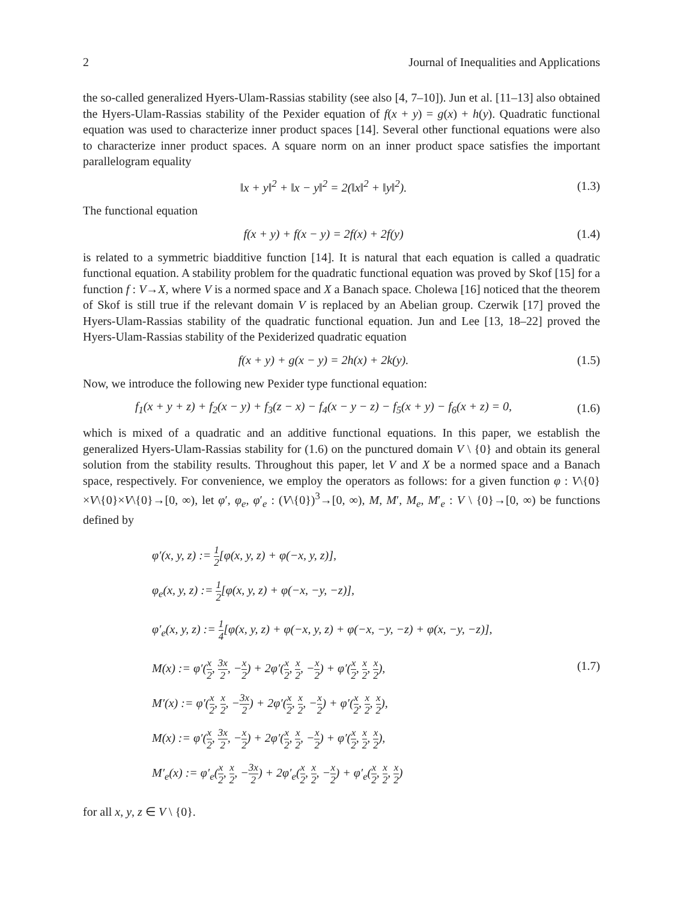2 Journal of Inequalities and Applications
the so-called generalized Hyers-Ulam-Rassias stability (see also [4, 7–10]). Jun et al. [11–13] also obtained the Hyers-Ulam-Rassias stability of the Pexider equation of f(x + y) = g(x) + h(y). Quadratic functional equation was used to characterize inner product spaces [14]. Several other functional equations were also to characterize inner product spaces. A square norm on an inner product space satisfies the important parallelogram equality
‖x + y‖<sup>2</sup> + ‖x − y‖<sup>2</sup> = 2(‖x‖<sup>2</sup> + ‖y‖<sup>2</sup>). (1.3)
The functional equation
f(x + y) + f(x − y) = 2f(x) + 2f(y) (1.4)
is related to a symmetric biadditive function [14]. It is natural that each equation is called a quadratic functional equation. A stability problem for the quadratic functional equation was proved by Skof [15] for a function f : V→X, where V is a normed space and X a Banach space. Cholewa [16] noticed that the theorem of Skof is still true if the relevant domain V is replaced by an Abelian group. Czerwik [17] proved the Hyers-Ulam-Rassias stability of the quadratic functional equation. Jun and Lee [13, 18–22] proved the Hyers-Ulam-Rassias stability of the Pexiderized quadratic equation
f(x + y) + g(x − y) = 2h(x) + 2k(y). (1.5)
Now, we introduce the following new Pexider type functional equation:
f<sub>1</sub>(x + y + z) + f<sub>2</sub>(x − y) + f<sub>3</sub>(z − x) − f<sub>4</sub>(x − y − z) − f<sub>5</sub>(x + y) − f<sub>6</sub>(x + z) = 0, (1.6)
which is mixed of a quadratic and an additive functional equations. In this paper, we establish the generalized Hyers-Ulam-Rassias stability for (1.6) on the punctured domain V \ {0} and obtain its general solution from the stability results. Throughout this paper, let V and X be a normed space and a Banach space, respectively. For convenience, we employ the operators as follows: for a given function φ : V\{0}×V\{0}×V\{0}→[0, ∞), let φ′, φ<sub>e</sub>, φ′<sub>e</sub> : (V\{0})<sup>3</sup>→[0, ∞), M, M′, M<sub>e</sub>, M′<sub>e</sub> : V \ {0}→[0, ∞) be functions defined by
φ′(x, y, z) := 1 2[φ(x, y, z) + φ(−x, y, z)],
φ<sub>e</sub>(x, y, z) := 1 2[φ(x, y, z) + φ(−x, −y, −z)],
φ′<sub>e</sub>(x, y, z) := 1 4[φ(x, y, z) + φ(−x, y, z) + φ(−x, −y, −z) + φ(x, −y, −z)],
M(x) := φ′(x 2, 3x 2, −x 2) + 2φ′(x 2, x 2, −x 2) + φ′(x 2, x 2, x 2),
M′(x) := φ′(x 2, x 2, −3x 2) + 2φ′(x 2, x 2, −x 2) + φ′(x 2, x 2, x 2),
M(x) := φ′(x 2, 3x 2, −x 2) + 2φ′(x 2, x 2, −x 2) + φ′(x 2, x 2, x 2),
M′<sub>e</sub>(x) := φ′<sub>e</sub>(x 2, x 2, −3x 2) + 2φ′<sub>e</sub>(x 2, x 2, −x 2) + φ′<sub>e</sub>(x 2, x 2, x 2)
(1.7)
for all x, y, z ∈ V \ {0}.